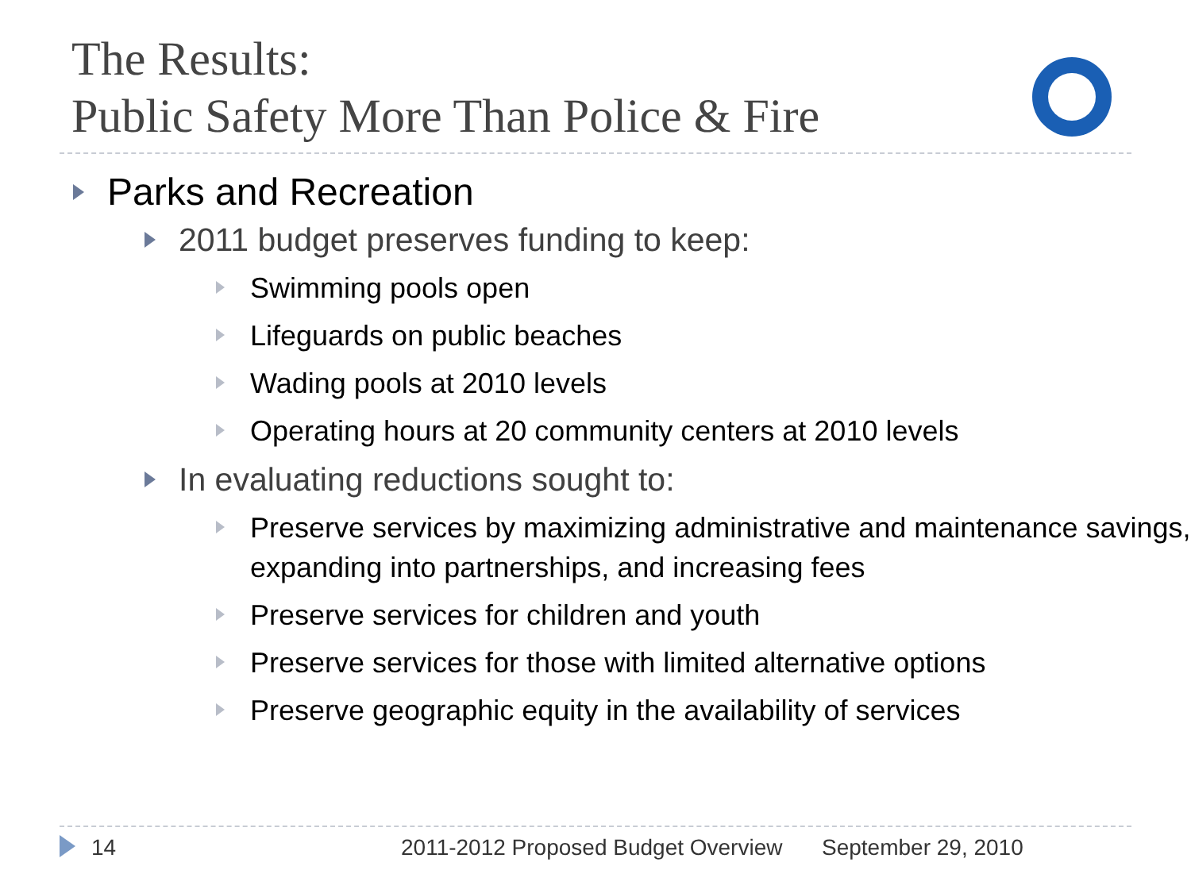The Results:
Public Safety More Than Police & Fire
Parks and Recreation
2011 budget preserves funding to keep:
Swimming pools open
Lifeguards on public beaches
Wading pools at 2010 levels
Operating hours at 20 community centers at 2010 levels
In evaluating reductions sought to:
Preserve services by maximizing administrative and maintenance savings, expanding into partnerships, and increasing fees
Preserve services for children and youth
Preserve services for those with limited alternative options
Preserve geographic equity in the availability of services
14 2011-2012 Proposed Budget Overview September 29, 2010